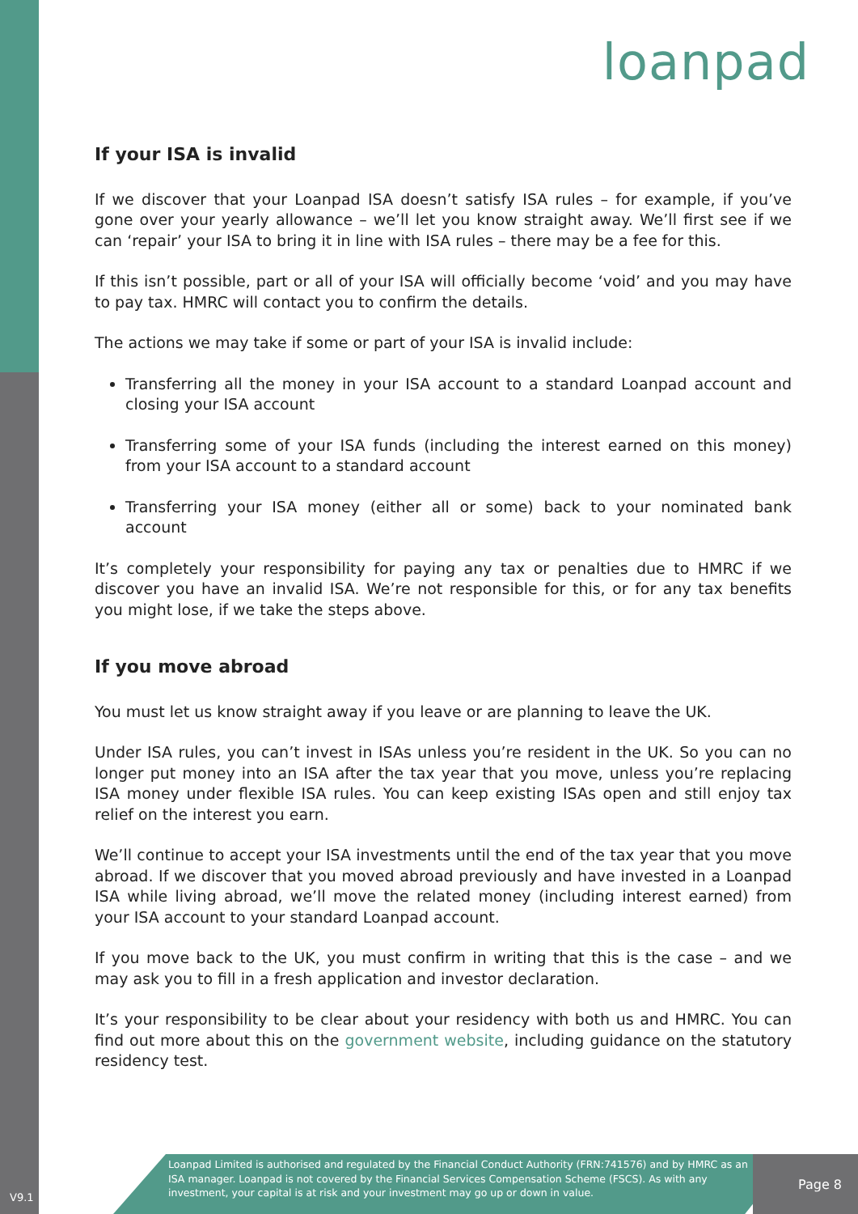loanpad
If your ISA is invalid
If we discover that your Loanpad ISA doesn’t satisfy ISA rules – for example, if you’ve gone over your yearly allowance – we’ll let you know straight away. We’ll first see if we can ‘repair’ your ISA to bring it in line with ISA rules – there may be a fee for this.
If this isn’t possible, part or all of your ISA will officially become ‘void’ and you may have to pay tax. HMRC will contact you to confirm the details.
The actions we may take if some or part of your ISA is invalid include:
Transferring all the money in your ISA account to a standard Loanpad account and closing your ISA account
Transferring some of your ISA funds (including the interest earned on this money) from your ISA account to a standard account
Transferring your ISA money (either all or some) back to your nominated bank account
It’s completely your responsibility for paying any tax or penalties due to HMRC if we discover you have an invalid ISA. We’re not responsible for this, or for any tax benefits you might lose, if we take the steps above.
If you move abroad
You must let us know straight away if you leave or are planning to leave the UK.
Under ISA rules, you can’t invest in ISAs unless you’re resident in the UK. So you can no longer put money into an ISA after the tax year that you move, unless you’re replacing ISA money under flexible ISA rules. You can keep existing ISAs open and still enjoy tax relief on the interest you earn.
We’ll continue to accept your ISA investments until the end of the tax year that you move abroad. If we discover that you moved abroad previously and have invested in a Loanpad ISA while living abroad, we’ll move the related money (including interest earned) from your ISA account to your standard Loanpad account.
If you move back to the UK, you must confirm in writing that this is the case – and we may ask you to fill in a fresh application and investor declaration.
It’s your responsibility to be clear about your residency with both us and HMRC. You can find out more about this on the government website, including guidance on the statutory residency test.
Loanpad Limited is authorised and regulated by the Financial Conduct Authority (FRN:741576) and by HMRC as an ISA manager. Loanpad is not covered by the Financial Services Compensation Scheme (FSCS). As with any investment, your capital is at risk and your investment may go up or down in value.
Page 8
V9.1